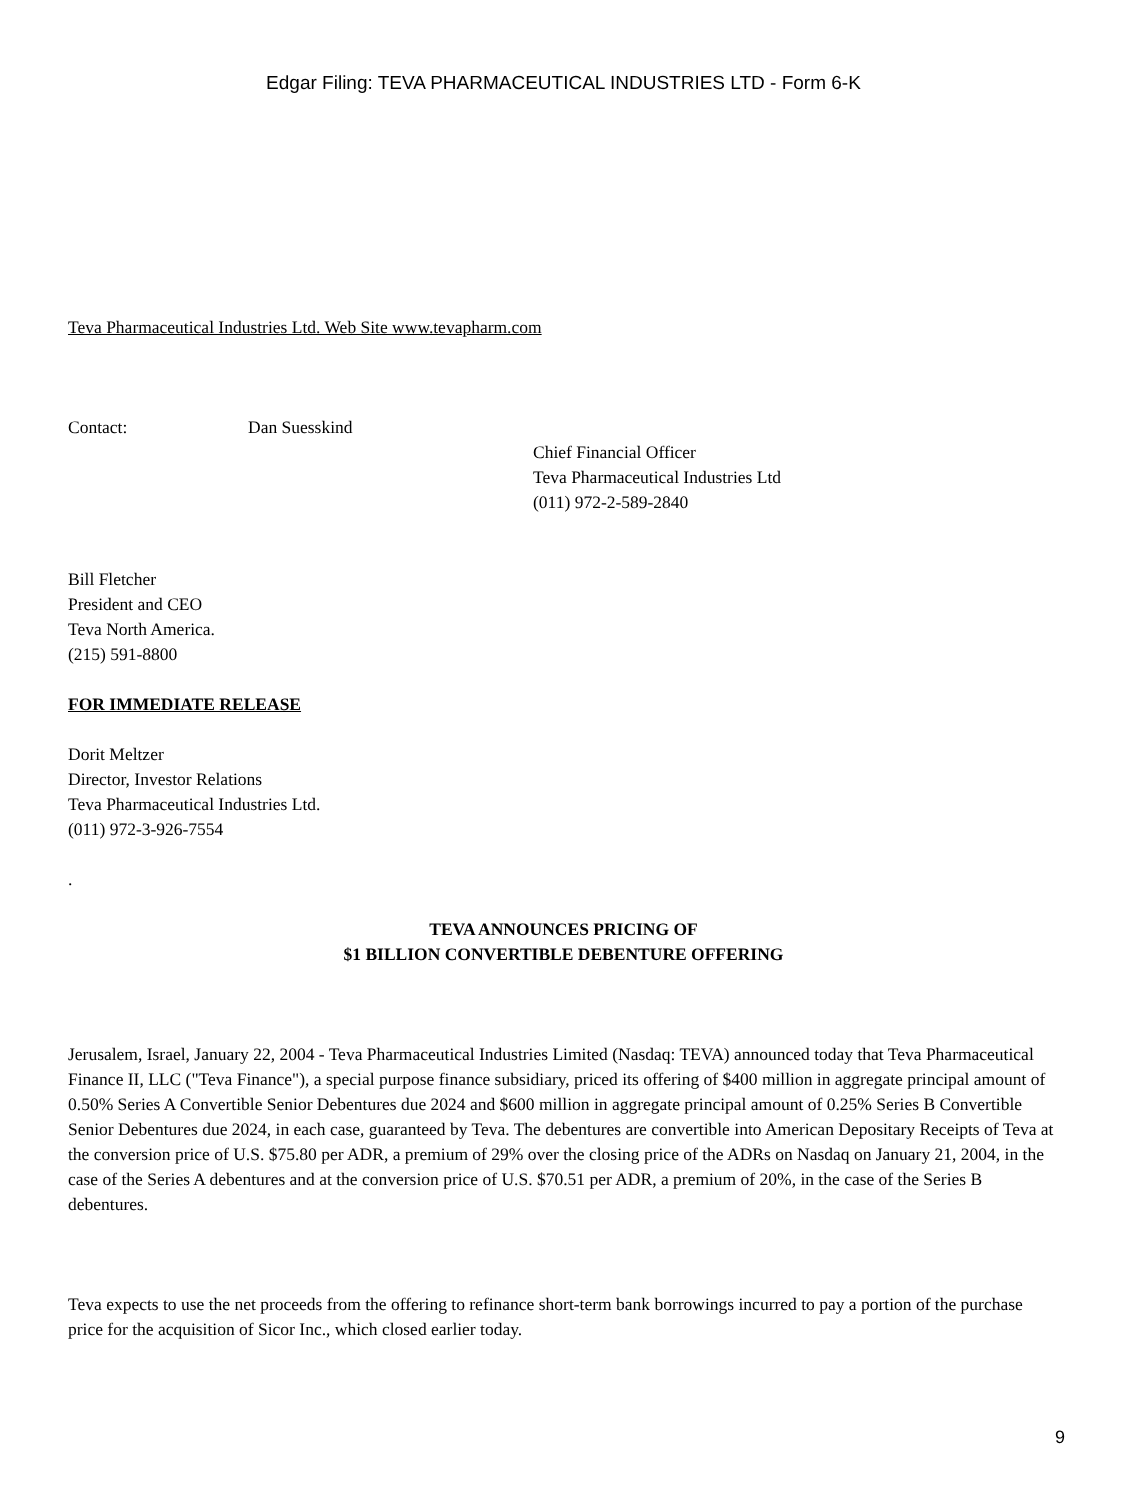Edgar Filing: TEVA PHARMACEUTICAL INDUSTRIES LTD - Form 6-K
Teva Pharmaceutical Industries Ltd. Web Site www.tevapharm.com
Contact: Dan Suesskind
Chief Financial Officer
Teva Pharmaceutical Industries Ltd
(011) 972-2-589-2840
Bill Fletcher
President and CEO
Teva North America.
(215) 591-8800
FOR IMMEDIATE RELEASE
Dorit Meltzer
Director, Investor Relations
Teva Pharmaceutical Industries Ltd.
(011) 972-3-926-7554
.
TEVA ANNOUNCES PRICING OF
$1 BILLION CONVERTIBLE DEBENTURE OFFERING
Jerusalem, Israel, January 22, 2004 - Teva Pharmaceutical Industries Limited (Nasdaq: TEVA) announced today that Teva Pharmaceutical Finance II, LLC ("Teva Finance"), a special purpose finance subsidiary, priced its offering of $400 million in aggregate principal amount of 0.50% Series A Convertible Senior Debentures due 2024 and $600 million in aggregate principal amount of 0.25% Series B Convertible Senior Debentures due 2024, in each case, guaranteed by Teva. The debentures are convertible into American Depositary Receipts of Teva at the conversion price of U.S. $75.80 per ADR, a premium of 29% over the closing price of the ADRs on Nasdaq on January 21, 2004, in the case of the Series A debentures and at the conversion price of U.S. $70.51 per ADR, a premium of 20%, in the case of the Series B debentures.
Teva expects to use the net proceeds from the offering to refinance short-term bank borrowings incurred to pay a portion of the purchase price for the acquisition of Sicor Inc., which closed earlier today.
9